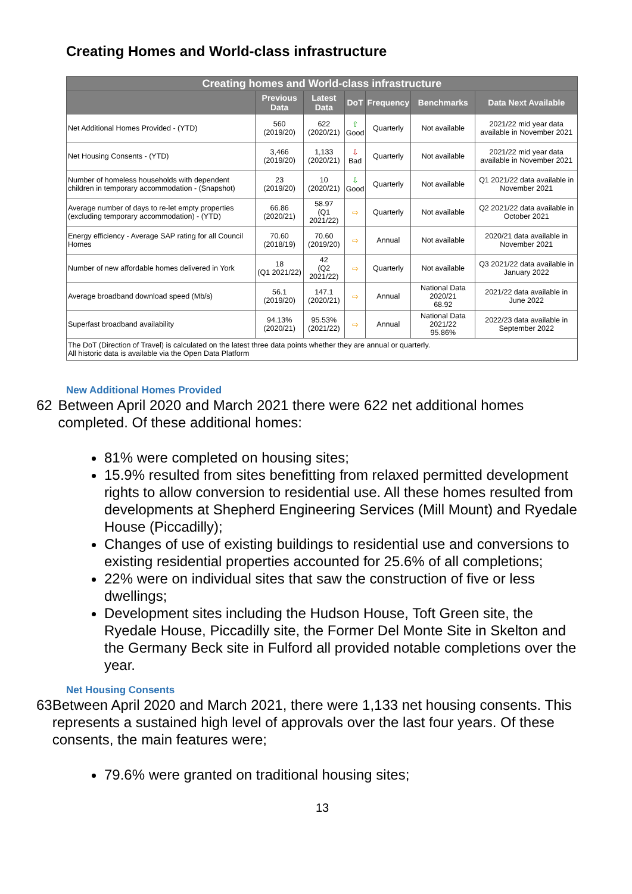Creating Homes and World-class infrastructure
| Creating homes and World-class infrastructure | | | | | | |
| --- | --- | --- | --- | --- | --- | --- |
| | Previous Data | Latest Data | DoT | Frequency | Benchmarks | Data Next Available |
| Net Additional Homes Provided - (YTD) | 560 (2019/20) | 622 (2020/21) | ⇧ Good | Quarterly | Not available | 2021/22 mid year data available in November 2021 |
| Net Housing Consents - (YTD) | 3,466 (2019/20) | 1,133 (2020/21) | ⇩ Bad | Quarterly | Not available | 2021/22 mid year data available in November 2021 |
| Number of homeless households with dependent children in temporary accommodation - (Snapshot) | 23 (2019/20) | 10 (2020/21) | ⇩ Good | Quarterly | Not available | Q1 2021/22 data available in November 2021 |
| Average number of days to re-let empty properties (excluding temporary accommodation) - (YTD) | 66.86 (2020/21) | 58.97 (Q1 2021/22) | ⇨ | Quarterly | Not available | Q2 2021/22 data available in October 2021 |
| Energy efficiency - Average SAP rating for all Council Homes | 70.60 (2018/19) | 70.60 (2019/20) | ⇨ | Annual | Not available | 2020/21 data available in November 2021 |
| Number of new affordable homes delivered in York | 18 (Q1 2021/22) | 42 (Q2 2021/22) | ⇨ | Quarterly | Not available | Q3 2021/22 data available in January 2022 |
| Average broadband download speed (Mb/s) | 56.1 (2019/20) | 147.1 (2020/21) | ⇨ | Annual | National Data 2020/21 68.92 | 2021/22 data available in June 2022 |
| Superfast broadband availability | 94.13% (2020/21) | 95.53% (2021/22) | ⇨ | Annual | National Data 2021/22 95.86% | 2022/23 data available in September 2022 |
| The DoT (Direction of Travel) is calculated on the latest three data points whether they are annual or quarterly. All historic data is available via the Open Data Platform | | | | | | |
New Additional Homes Provided
62 Between April 2020 and March 2021 there were 622 net additional homes completed. Of these additional homes:
81% were completed on housing sites;
15.9% resulted from sites benefitting from relaxed permitted development rights to allow conversion to residential use. All these homes resulted from developments at Shepherd Engineering Services (Mill Mount) and Ryedale House (Piccadilly);
Changes of use of existing buildings to residential use and conversions to existing residential properties accounted for 25.6% of all completions;
22% were on individual sites that saw the construction of five or less dwellings;
Development sites including the Hudson House, Toft Green site, the Ryedale House, Piccadilly site, the Former Del Monte Site in Skelton and the Germany Beck site in Fulford all provided notable completions over the year.
Net Housing Consents
63 Between April 2020 and March 2021, there were 1,133 net housing consents. This represents a sustained high level of approvals over the last four years. Of these consents, the main features were;
79.6% were granted on traditional housing sites;
13